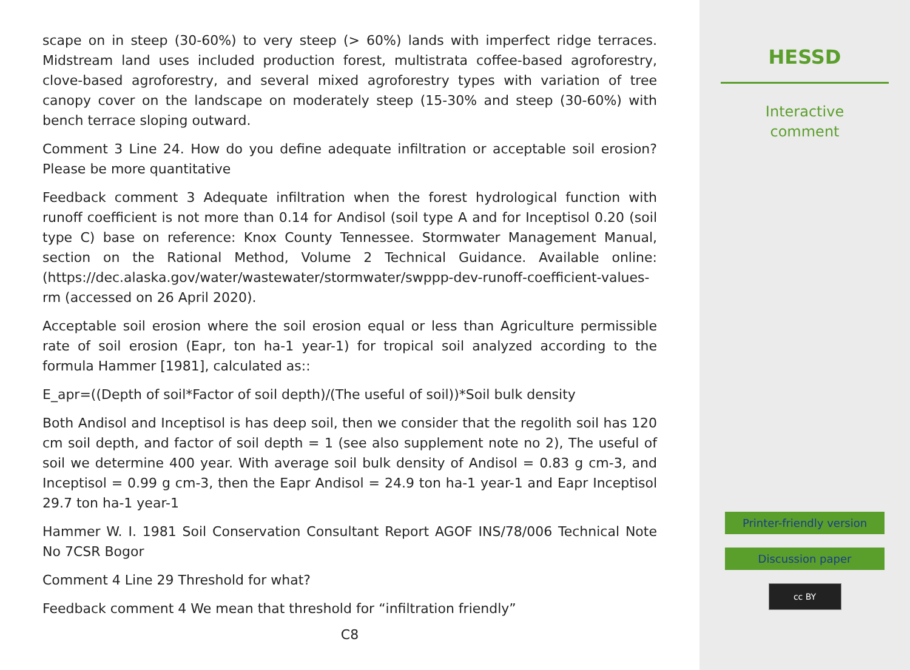scape on in steep (30-60%) to very steep (> 60%) lands with imperfect ridge terraces. Midstream land uses included production forest, multistrata coffee-based agroforestry, clove-based agroforestry, and several mixed agroforestry types with variation of tree canopy cover on the landscape on moderately steep (15-30% and steep (30-60%) with bench terrace sloping outward.
Comment 3 Line 24. How do you define adequate infiltration or acceptable soil erosion? Please be more quantitative
Feedback comment 3 Adequate infiltration when the forest hydrological function with runoff coefficient is not more than 0.14 for Andisol (soil type A and for Inceptisol 0.20 (soil type C) base on reference: Knox County Tennessee. Stormwater Management Manual, section on the Rational Method, Volume 2 Technical Guidance. Available online: (https://dec.alaska.gov/water/wastewater/stormwater/swppp-dev-runoff-coefficient-values-rm (accessed on 26 April 2020).
Acceptable soil erosion where the soil erosion equal or less than Agriculture permissible rate of soil erosion (Eapr, ton ha-1 year-1) for tropical soil analyzed according to the formula Hammer [1981], calculated as::
E_apr=((Depth of soil*Factor of soil depth)/(The useful of soil))*Soil bulk density
Both Andisol and Inceptisol is has deep soil, then we consider that the regolith soil has 120 cm soil depth, and factor of soil depth = 1 (see also supplement note no 2), The useful of soil we determine 400 year. With average soil bulk density of Andisol = 0.83 g cm-3, and Inceptisol = 0.99 g cm-3, then the Eapr Andisol = 24.9 ton ha-1 year-1 and Eapr Inceptisol 29.7 ton ha-1 year-1
Hammer W. I. 1981 Soil Conservation Consultant Report AGOF INS/78/006 Technical Note No 7CSR Bogor
Comment 4 Line 29 Threshold for what?
Feedback comment 4 We mean that threshold for “infiltration friendly”
C8
HESSD
Interactive
comment
Printer-friendly version
Discussion paper
cc BY